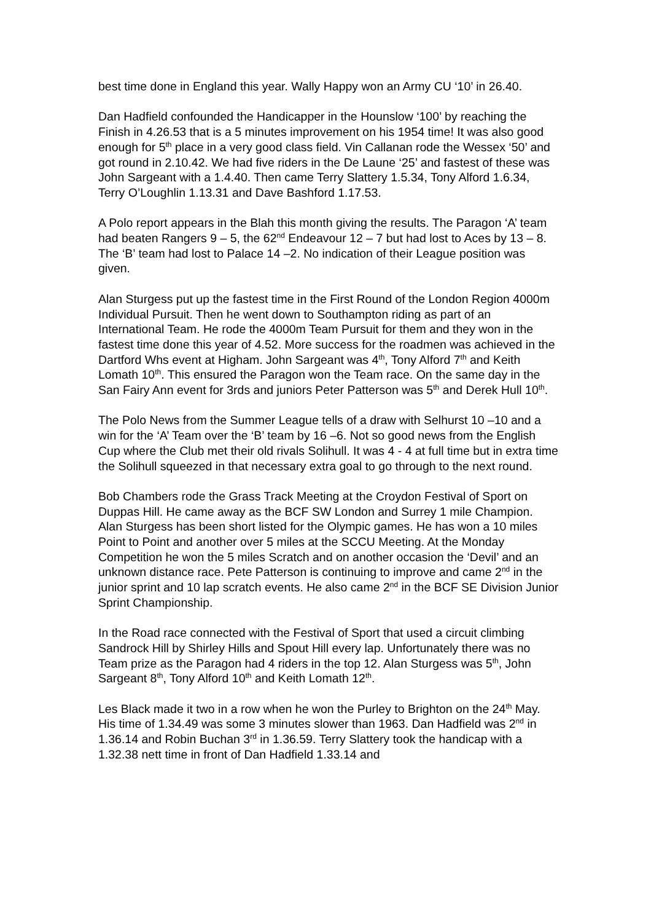best time done in England this year. Wally Happy won an Army CU ‘10’ in 26.40.
Dan Hadfield confounded the Handicapper in the Hounslow ‘100’ by reaching the Finish in 4.26.53 that is a 5 minutes improvement on his 1954 time! It was also good enough for 5<sup>th</sup> place in a very good class field. Vin Callanan rode the Wessex ‘50’ and got round in 2.10.42. We had five riders in the De Laune ‘25’ and fastest of these was John Sargeant with a 1.4.40. Then came Terry Slattery 1.5.34, Tony Alford 1.6.34, Terry O’Loughlin 1.13.31 and Dave Bashford 1.17.53.
A Polo report appears in the Blah this month giving the results. The Paragon ‘A’ team had beaten Rangers 9 – 5, the 62<sup>nd</sup> Endeavour 12 – 7 but had lost to Aces by 13 – 8. The ‘B’ team had lost to Palace 14 –2. No indication of their League position was given.
Alan Sturgess put up the fastest time in the First Round of the London Region 4000m Individual Pursuit. Then he went down to Southampton riding as part of an International Team. He rode the 4000m Team Pursuit for them and they won in the fastest time done this year of 4.52. More success for the roadmen was achieved in the Dartford Whs event at Higham. John Sargeant was 4<sup>th</sup>, Tony Alford 7<sup>th</sup> and Keith Lomath 10<sup>th</sup>. This ensured the Paragon won the Team race. On the same day in the San Fairy Ann event for 3rds and juniors Peter Patterson was 5<sup>th</sup> and Derek Hull 10<sup>th</sup>.
The Polo News from the Summer League tells of a draw with Selhurst 10 –10 and a win for the ‘A’ Team over the ‘B’ team by 16 –6. Not so good news from the English Cup where the Club met their old rivals Solihull. It was 4 - 4 at full time but in extra time the Solihull squeezed in that necessary extra goal to go through to the next round.
Bob Chambers rode the Grass Track Meeting at the Croydon Festival of Sport on Duppas Hill. He came away as the BCF SW London and Surrey 1 mile Champion. Alan Sturgess has been short listed for the Olympic games. He has won a 10 miles Point to Point and another over 5 miles at the SCCU Meeting. At the Monday Competition he won the 5 miles Scratch and on another occasion the ‘Devil’ and an unknown distance race. Pete Patterson is continuing to improve and came 2<sup>nd</sup> in the junior sprint and 10 lap scratch events. He also came 2<sup>nd</sup> in the BCF SE Division Junior Sprint Championship.
In the Road race connected with the Festival of Sport that used a circuit climbing Sandrock Hill by Shirley Hills and Spout Hill every lap. Unfortunately there was no Team prize as the Paragon had 4 riders in the top 12. Alan Sturgess was 5<sup>th</sup>, John Sargeant 8<sup>th</sup>, Tony Alford 10<sup>th</sup> and Keith Lomath 12<sup>th</sup>.
Les Black made it two in a row when he won the Purley to Brighton on the 24<sup>th</sup> May. His time of 1.34.49 was some 3 minutes slower than 1963. Dan Hadfield was 2<sup>nd</sup> in 1.36.14 and Robin Buchan 3<sup>rd</sup> in 1.36.59. Terry Slattery took the handicap with a 1.32.38 nett time in front of Dan Hadfield 1.33.14 and